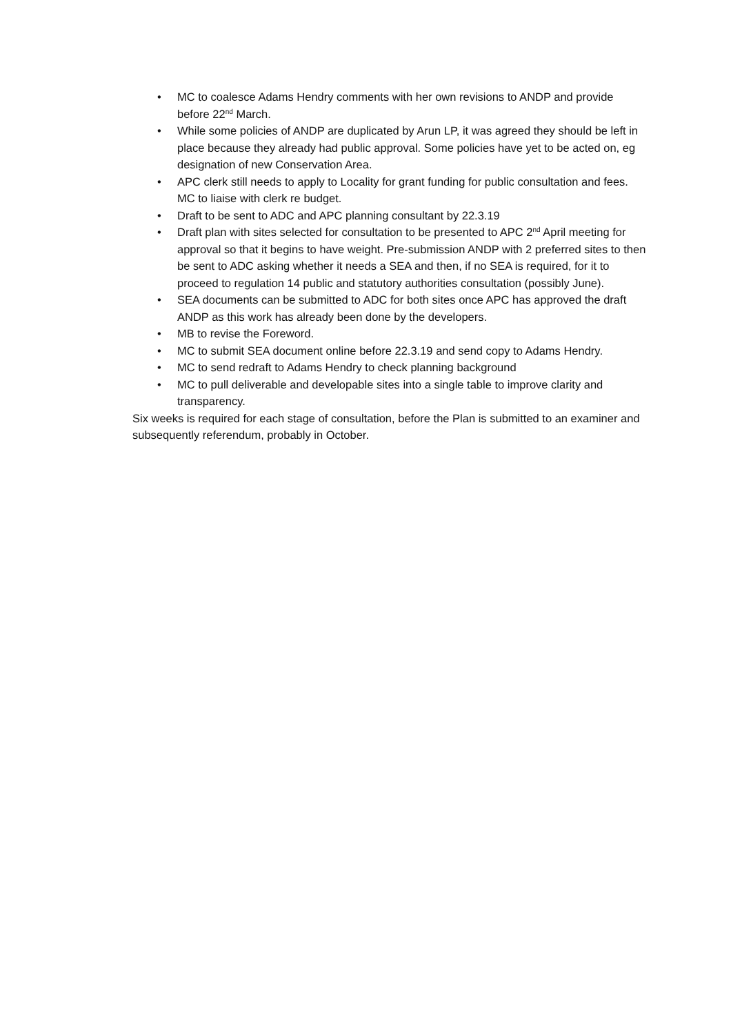• MC to coalesce Adams Hendry comments with her own revisions to ANDP and provide before 22<sup>nd</sup> March.
• While some policies of ANDP are duplicated by Arun LP, it was agreed they should be left in place because they already had public approval. Some policies have yet to be acted on, eg designation of new Conservation Area.
• APC clerk still needs to apply to Locality for grant funding for public consultation and fees. MC to liaise with clerk re budget.
• Draft to be sent to ADC and APC planning consultant by 22.3.19
• Draft plan with sites selected for consultation to be presented to APC 2<sup>nd</sup> April meeting for approval so that it begins to have weight. Pre-submission ANDP with 2 preferred sites to then be sent to ADC asking whether it needs a SEA and then, if no SEA is required, for it to proceed to regulation 14 public and statutory authorities consultation (possibly June).
• SEA documents can be submitted to ADC for both sites once APC has approved the draft ANDP as this work has already been done by the developers.
• MB to revise the Foreword.
• MC to submit SEA document online before 22.3.19 and send copy to Adams Hendry.
• MC to send redraft to Adams Hendry to check planning background
• MC to pull deliverable and developable sites into a single table to improve clarity and transparency.
Six weeks is required for each stage of consultation, before the Plan is submitted to an examiner and subsequently referendum, probably in October.